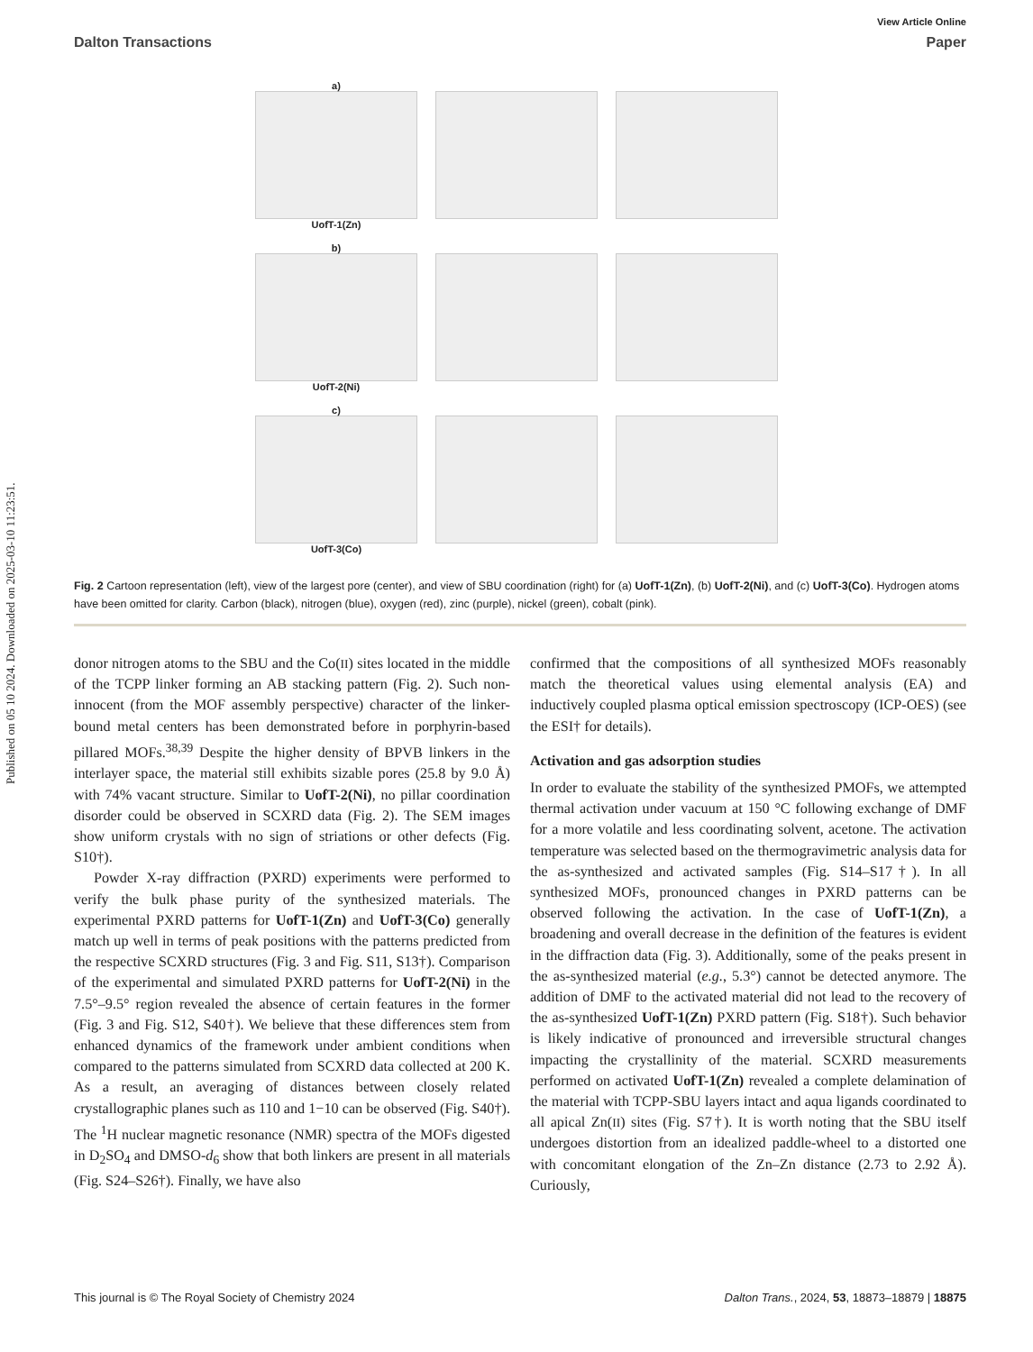Published on 05 10 2024. Downloaded on 2025-03-10 11:23:51.
View Article Online
Dalton Transactions Paper
a)
UofT-1(Zn)
b)
UofT-2(Ni)
c)
UofT-3(Co)
Fig. 2 Cartoon representation (left), view of the largest pore (center), and view of SBU coordination (right) for (a) UofT-1(Zn), (b) UofT-2(Ni), and (c) UofT-3(Co). Hydrogen atoms have been omitted for clarity. Carbon (black), nitrogen (blue), oxygen (red), zinc (purple), nickel (green), cobalt (pink).
donor nitrogen atoms to the SBU and the Co(II) sites located in the middle of the TCPP linker forming an AB stacking pattern (Fig. 2). Such non-innocent (from the MOF assembly perspective) character of the linker-bound metal centers has been demonstrated before in porphyrin-based pillared MOFs.<sup>38,39</sup> Despite the higher density of BPVB linkers in the interlayer space, the material still exhibits sizable pores (25.8 by 9.0 Å) with 74% vacant structure. Similar to UofT-2(Ni), no pillar coordination disorder could be observed in SCXRD data (Fig. 2). The SEM images show uniform crystals with no sign of striations or other defects (Fig. S10†).
Powder X-ray diffraction (PXRD) experiments were performed to verify the bulk phase purity of the synthesized materials. The experimental PXRD patterns for UofT-1(Zn) and UofT-3(Co) generally match up well in terms of peak positions with the patterns predicted from the respective SCXRD structures (Fig. 3 and Fig. S11, S13†). Comparison of the experimental and simulated PXRD patterns for UofT-2(Ni) in the 7.5°–9.5° region revealed the absence of certain features in the former (Fig. 3 and Fig. S12, S40†). We believe that these differences stem from enhanced dynamics of the framework under ambient conditions when compared to the patterns simulated from SCXRD data collected at 200 K. As a result, an averaging of distances between closely related crystallographic planes such as 110 and 1−10 can be observed (Fig. S40†). The <sup>1</sup>H nuclear magnetic resonance (NMR) spectra of the MOFs digested in D<sub>2</sub>SO<sub>4</sub> and DMSO-d<sub>6</sub> show that both linkers are present in all materials (Fig. S24–S26†). Finally, we have also
confirmed that the compositions of all synthesized MOFs reasonably match the theoretical values using elemental analysis (EA) and inductively coupled plasma optical emission spectroscopy (ICP-OES) (see the ESI† for details).
Activation and gas adsorption studies
In order to evaluate the stability of the synthesized PMOFs, we attempted thermal activation under vacuum at 150 °C following exchange of DMF for a more volatile and less coordinating solvent, acetone. The activation temperature was selected based on the thermogravimetric analysis data for the as-synthesized and activated samples (Fig. S14–S17†). In all synthesized MOFs, pronounced changes in PXRD patterns can be observed following the activation. In the case of UofT-1(Zn), a broadening and overall decrease in the definition of the features is evident in the diffraction data (Fig. 3). Additionally, some of the peaks present in the as-synthesized material (e.g., 5.3°) cannot be detected anymore. The addition of DMF to the activated material did not lead to the recovery of the as-synthesized UofT-1(Zn) PXRD pattern (Fig. S18†). Such behavior is likely indicative of pronounced and irreversible structural changes impacting the crystallinity of the material. SCXRD measurements performed on activated UofT-1(Zn) revealed a complete delamination of the material with TCPP-SBU layers intact and aqua ligands coordinated to all apical Zn(II) sites (Fig. S7†). It is worth noting that the SBU itself undergoes distortion from an idealized paddle-wheel to a distorted one with concomitant elongation of the Zn–Zn distance (2.73 to 2.92 Å). Curiously,
This journal is © The Royal Society of Chemistry 2024 Dalton Trans., 2024, 53, 18873–18879 | 18875